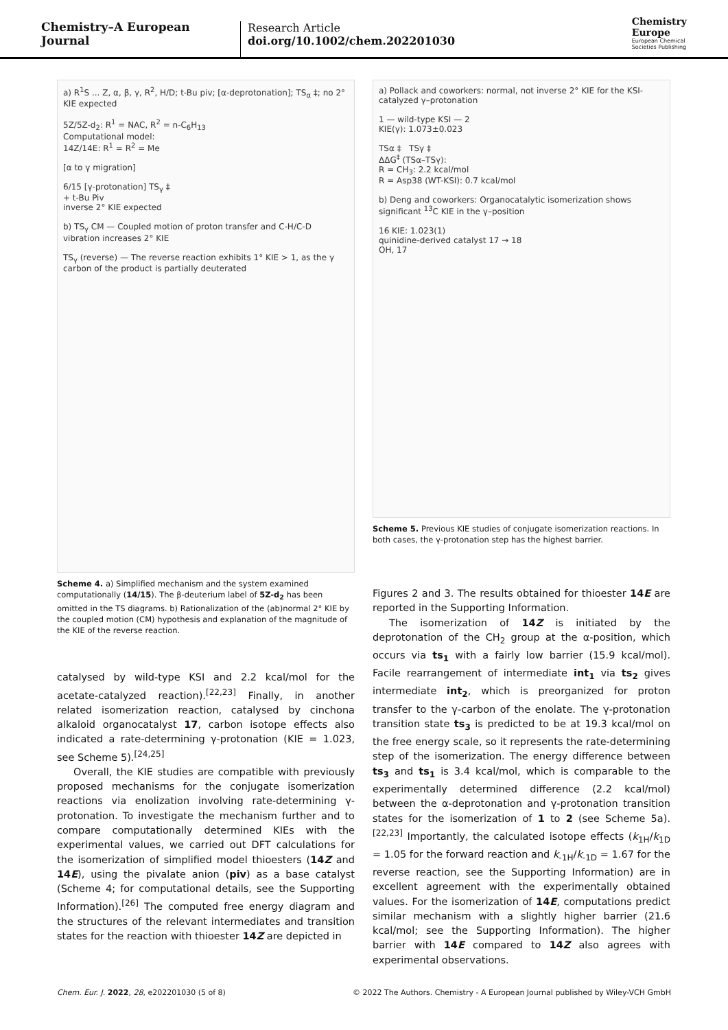Chemistry–A European Journal
Research Article
doi.org/10.1002/chem.202201030
Chemistry
Europe
European Chemical
Societies Publishing
a) R<sup>1</sup>S ... Z, α, β, γ, R<sup>2</sup>, H/D; t-Bu piv; [α-deprotonation]; TS<sub>α</sub> ‡; no 2° KIE expected
5Z/5Z-d<sub>2</sub>: R<sup>1</sup> = NAC, R<sup>2</sup> = n-C<sub>6</sub>H<sub>13</sub>
Computational model:
14Z/14E: R<sup>1</sup> = R<sup>2</sup> = Me
[α to γ migration]
6/15 [γ-protonation] TS<sub>γ</sub> ‡
+ t-Bu Piv
inverse 2° KIE expected
b) TS<sub>γ</sub> CM — Coupled motion of proton transfer and C-H/C-D vibration increases 2° KIE
TS<sub>γ</sub> (reverse) — The reverse reaction exhibits 1° KIE > 1, as the γ carbon of the product is partially deuterated
Scheme 4. a) Simplified mechanism and the system examined computationally (14/15). The β-deuterium label of 5Z-d<sub>2</sub> has been omitted in the TS diagrams. b) Rationalization of the (ab)normal 2° KIE by the coupled motion (CM) hypothesis and explanation of the magnitude of the KIE of the reverse reaction.
catalysed by wild-type KSI and 2.2 kcal/mol for the acetate-catalyzed reaction).<sup>[22,23]</sup> Finally, in another related isomerization reaction, catalysed by cinchona alkaloid organocatalyst 17, carbon isotope effects also indicated a rate-determining γ-protonation (KIE = 1.023, see Scheme 5).<sup>[24,25]</sup>
Overall, the KIE studies are compatible with previously proposed mechanisms for the conjugate isomerization reactions via enolization involving rate-determining γ-protonation. To investigate the mechanism further and to compare computationally determined KIEs with the experimental values, we carried out DFT calculations for the isomerization of simplified model thioesters (14Z and 14E), using the pivalate anion (piv) as a base catalyst (Scheme 4; for computational details, see the Supporting Information).<sup>[26]</sup> The computed free energy diagram and the structures of the relevant intermediates and transition states for the reaction with thioester 14Z are depicted in
a) Pollack and coworkers: normal, not inverse 2° KIE for the KSI-catalyzed γ–protonation
1 — wild-type KSI — 2
KIE(γ): 1.073±0.023
TSα ‡ TSγ ‡
ΔΔG<sup>‡</sup> (TSα–TSγ):
R = CH<sub>3</sub>: 2.2 kcal/mol
R = Asp38 (WT-KSI): 0.7 kcal/mol
b) Deng and coworkers: Organocatalytic isomerization shows significant <sup>13</sup>C KIE in the γ–position
16 KIE: 1.023(1)
quinidine-derived catalyst 17 → 18
OH, 17
Scheme 5. Previous KIE studies of conjugate isomerization reactions. In both cases, the γ-protonation step has the highest barrier.
Figures 2 and 3. The results obtained for thioester 14E are reported in the Supporting Information.
The isomerization of 14Z is initiated by the deprotonation of the CH<sub>2</sub> group at the α-position, which occurs via ts<sub>1</sub> with a fairly low barrier (15.9 kcal/mol). Facile rearrangement of intermediate int<sub>1</sub> via ts<sub>2</sub> gives intermediate int<sub>2</sub>, which is preorganized for proton transfer to the γ-carbon of the enolate. The γ-protonation transition state ts<sub>3</sub> is predicted to be at 19.3 kcal/mol on the free energy scale, so it represents the rate-determining step of the isomerization. The energy difference between ts<sub>3</sub> and ts<sub>1</sub> is 3.4 kcal/mol, which is comparable to the experimentally determined difference (2.2 kcal/mol) between the α-deprotonation and γ-protonation transition states for the isomerization of 1 to 2 (see Scheme 5a).<sup>[22,23]</sup> Importantly, the calculated isotope effects (k<sub>1H</sub>/k<sub>1D</sub> = 1.05 for the forward reaction and k<sub>-1H</sub>/k<sub>-1D</sub> = 1.67 for the reverse reaction, see the Supporting Information) are in excellent agreement with the experimentally obtained values. For the isomerization of 14E, computations predict similar mechanism with a slightly higher barrier (21.6 kcal/mol; see the Supporting Information). The higher barrier with 14E compared to 14Z also agrees with experimental observations.
Chem. Eur. J. 2022, 28, e202201030 (5 of 8) © 2022 The Authors. Chemistry - A European Journal published by Wiley-VCH GmbH